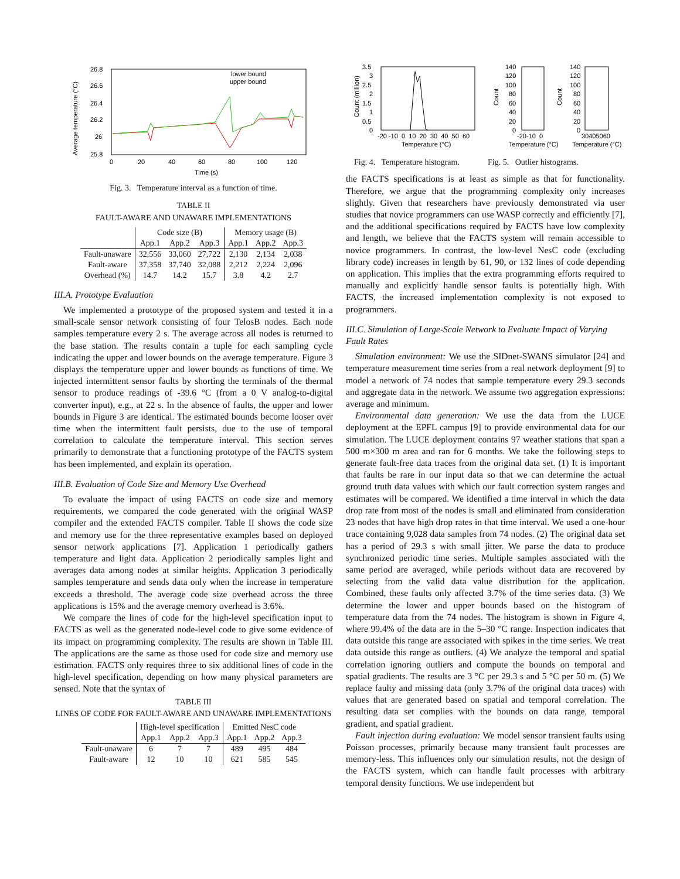26.8
26.6
26.4
26.2
26
25.8
0
20
40
60
80
100
120
Time (s)
Average temperature (°C)
lower bound
upper bound
Fig. 3. Temperature interval as a function of time.
TABLE II
FAULT-AWARE AND UNAWARE IMPLEMENTATIONS
| | Code size (B) | | | Memory usage (B) | | |
| --- | --- | --- | --- | --- | --- | --- |
| | App.1 | App.2 | App.3 | App.1 | App.2 | App.3 |
| Fault-unaware | 32,556 | 33,060 | 27,722 | 2,130 | 2,134 | 2,038 |
| Fault-aware | 37,358 | 37,740 | 32,088 | 2,212 | 2,224 | 2,096 |
| Overhead (%) | 14.7 | 14.2 | 15.7 | 3.8 | 4.2 | 2.7 |
III.A. Prototype Evaluation
We implemented a prototype of the proposed system and tested it in a small-scale sensor network consisting of four TelosB nodes. Each node samples temperature every 2 s. The average across all nodes is returned to the base station. The results contain a tuple for each sampling cycle indicating the upper and lower bounds on the average temperature. Figure 3 displays the temperature upper and lower bounds as functions of time. We injected intermittent sensor faults by shorting the terminals of the thermal sensor to produce readings of -39.6 °C (from a 0 V analog-to-digital converter input), e.g., at 22 s. In the absence of faults, the upper and lower bounds in Figure 3 are identical. The estimated bounds become looser over time when the intermittent fault persists, due to the use of temporal correlation to calculate the temperature interval. This section serves primarily to demonstrate that a functioning prototype of the FACTS system has been implemented, and explain its operation.
III.B. Evaluation of Code Size and Memory Use Overhead
To evaluate the impact of using FACTS on code size and memory requirements, we compared the code generated with the original WASP compiler and the extended FACTS compiler. Table II shows the code size and memory use for the three representative examples based on deployed sensor network applications [7]. Application 1 periodically gathers temperature and light data. Application 2 periodically samples light and averages data among nodes at similar heights. Application 3 periodically samples temperature and sends data only when the increase in temperature exceeds a threshold. The average code size overhead across the three applications is 15% and the average memory overhead is 3.6%.
We compare the lines of code for the high-level specification input to FACTS as well as the generated node-level code to give some evidence of its impact on programming complexity. The results are shown in Table III. The applications are the same as those used for code size and memory use estimation. FACTS only requires three to six additional lines of code in the high-level specification, depending on how many physical parameters are sensed. Note that the syntax of
TABLE III
LINES OF CODE FOR FAULT-AWARE AND UNAWARE IMPLEMENTATIONS
| | High-level specification | | | Emitted NesC code | | |
| --- | --- | --- | --- | --- | --- | --- |
| | App.1 | App.2 | App.3 | App.1 | App.2 | App.3 |
| Fault-unaware | 6 | 7 | 7 | 489 | 495 | 484 |
| Fault-aware | 12 | 10 | 10 | 621 | 585 | 545 |
3.5
3
2.5
2
1.5
1
0.5
0
-20 -10 0 10 20 30 40 50 60
Temperature (°C)
Count (million)
140
120
100
80
60
40
20
0
-20-10 0
Temperature (°C)
Count
140
120
100
80
60
40
20
0
30405060
Temperature (°C)
Count
Fig. 4. Temperature histogram. Fig. 5. Outlier histograms.
the FACTS specifications is at least as simple as that for functionality. Therefore, we argue that the programming complexity only increases slightly. Given that researchers have previously demonstrated via user studies that novice programmers can use WASP correctly and efficiently [7], and the additional specifications required by FACTS have low complexity and length, we believe that the FACTS system will remain accessible to novice programmers. In contrast, the low-level NesC code (excluding library code) increases in length by 61, 90, or 132 lines of code depending on application. This implies that the extra programming efforts required to manually and explicitly handle sensor faults is potentially high. With FACTS, the increased implementation complexity is not exposed to programmers.
III.C. Simulation of Large-Scale Network to Evaluate Impact of Varying Fault Rates
Simulation environment: We use the SIDnet-SWANS simulator [24] and temperature measurement time series from a real network deployment [9] to model a network of 74 nodes that sample temperature every 29.3 seconds and aggregate data in the network. We assume two aggregation expressions: average and minimum.
Environmental data generation: We use the data from the LUCE deployment at the EPFL campus [9] to provide environmental data for our simulation. The LUCE deployment contains 97 weather stations that span a 500 m×300 m area and ran for 6 months. We take the following steps to generate fault-free data traces from the original data set. (1) It is important that faults be rare in our input data so that we can determine the actual ground truth data values with which our fault correction system ranges and estimates will be compared. We identified a time interval in which the data drop rate from most of the nodes is small and eliminated from consideration 23 nodes that have high drop rates in that time interval. We used a one-hour trace containing 9,028 data samples from 74 nodes. (2) The original data set has a period of 29.3 s with small jitter. We parse the data to produce synchronized periodic time series. Multiple samples associated with the same period are averaged, while periods without data are recovered by selecting from the valid data value distribution for the application. Combined, these faults only affected 3.7% of the time series data. (3) We determine the lower and upper bounds based on the histogram of temperature data from the 74 nodes. The histogram is shown in Figure 4, where 99.4% of the data are in the 5–30 °C range. Inspection indicates that data outside this range are associated with spikes in the time series. We treat data outside this range as outliers. (4) We analyze the temporal and spatial correlation ignoring outliers and compute the bounds on temporal and spatial gradients. The results are 3 °C per 29.3 s and 5 °C per 50 m. (5) We replace faulty and missing data (only 3.7% of the original data traces) with values that are generated based on spatial and temporal correlation. The resulting data set complies with the bounds on data range, temporal gradient, and spatial gradient.
Fault injection during evaluation: We model sensor transient faults using Poisson processes, primarily because many transient fault processes are memory-less. This influences only our simulation results, not the design of the FACTS system, which can handle fault processes with arbitrary temporal density functions. We use independent but